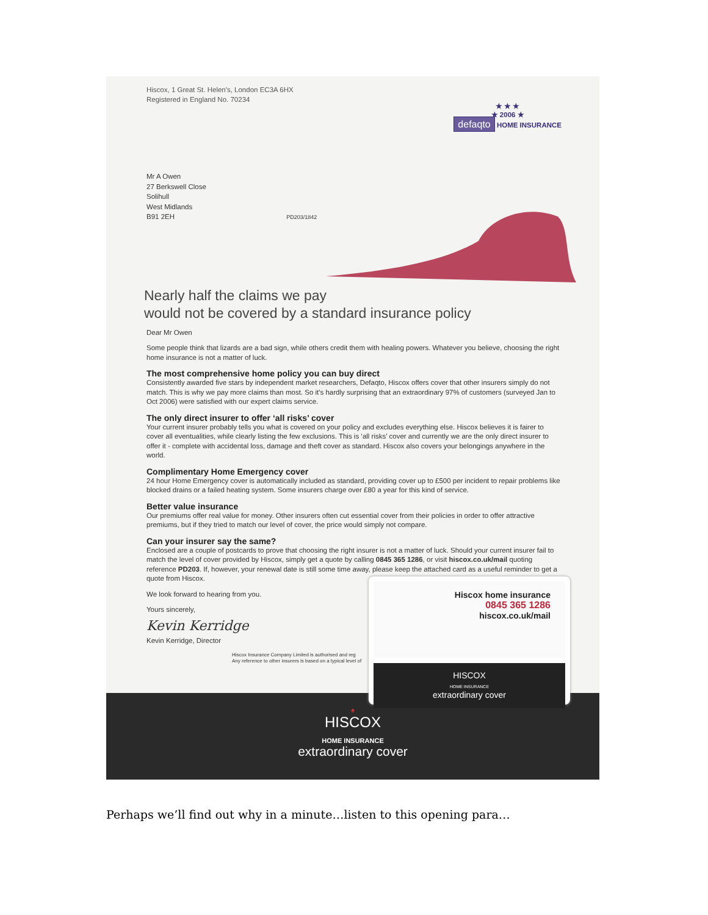Hiscox, 1 Great St. Helen's, London EC3A 6HX
Registered in England No. 70234
★ ★ ★
★ 2006 ★
defaqto HOME INSURANCE
Mr A Owen
27 Berkswell Close
Solihull
West Midlands
B91 2EH PD203/1842
Nearly half the claims we pay
would not be covered by a standard insurance policy
Dear Mr Owen
Some people think that lizards are a bad sign, while others credit them with healing powers. Whatever you believe, choosing the right home insurance is not a matter of luck.
The most comprehensive home policy you can buy direct
Consistently awarded five stars by independent market researchers, Defaqto, Hiscox offers cover that other insurers simply do not match. This is why we pay more claims than most. So it's hardly surprising that an extraordinary 97% of customers (surveyed Jan to Oct 2006) were satisfied with our expert claims service.
The only direct insurer to offer ‘all risks’ cover
Your current insurer probably tells you what is covered on your policy and excludes everything else. Hiscox believes it is fairer to cover all eventualities, while clearly listing the few exclusions. This is ‘all risks’ cover and currently we are the only direct insurer to offer it - complete with accidental loss, damage and theft cover as standard. Hiscox also covers your belongings anywhere in the world.
Complimentary Home Emergency cover
24 hour Home Emergency cover is automatically included as standard, providing cover up to £500 per incident to repair problems like blocked drains or a failed heating system. Some insurers charge over £80 a year for this kind of service.
Better value insurance
Our premiums offer real value for money. Other insurers often cut essential cover from their policies in order to offer attractive premiums, but if they tried to match our level of cover, the price would simply not compare.
Can your insurer say the same?
Enclosed are a couple of postcards to prove that choosing the right insurer is not a matter of luck. Should your current insurer fail to match the level of cover provided by Hiscox, simply get a quote by calling 0845 365 1286, or visit hiscox.co.uk/mail quoting reference PD203. If, however, your renewal date is still some time away, please keep the attached card as a useful reminder to get a quote from Hiscox.
We look forward to hearing from you.
Yours sincerely,
Kevin Kerridge
Kevin Kerridge, Director
Hiscox Insurance Company Limited is authorised and reg
Any reference to other insurers is based on a typical level of
♠
HISCOX
HOME INSURANCE
extraordinary cover
Hiscox home insurance
0845 365 1286
hiscox.co.uk/mail
HISCOX
HOME INSURANCE
extraordinary cover
Perhaps we’ll find out why in a minute…listen to this opening para…